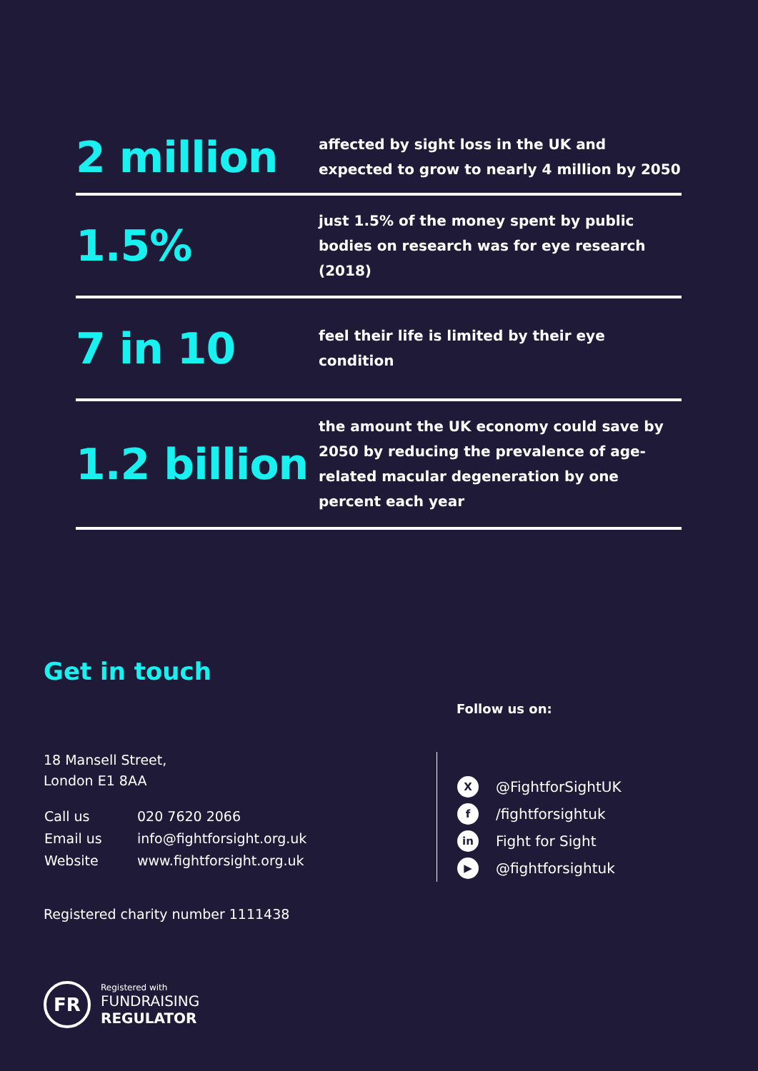2 million
affected by sight loss in the UK and expected to grow to nearly 4 million by 2050
1.5%
just 1.5% of the money spent by public bodies on research was for eye research (2018)
7 in 10
feel their life is limited by their eye condition
1.2 billion
the amount the UK economy could save by 2050 by reducing the prevalence of age-related macular degeneration by one percent each year
Get in touch
18 Mansell Street,
London E1 8AA
| Call us | 020 7620 2066 |
| Email us | info@fightforsight.org.uk |
| Website | www.fightforsight.org.uk |
Registered charity number 1111438
Follow us on:
X @FightforSightUK
f /fightforsightuk
in Fight for Sight
▶ @fightforsightuk
FR
Registered with
FUNDRAISING
REGULATOR